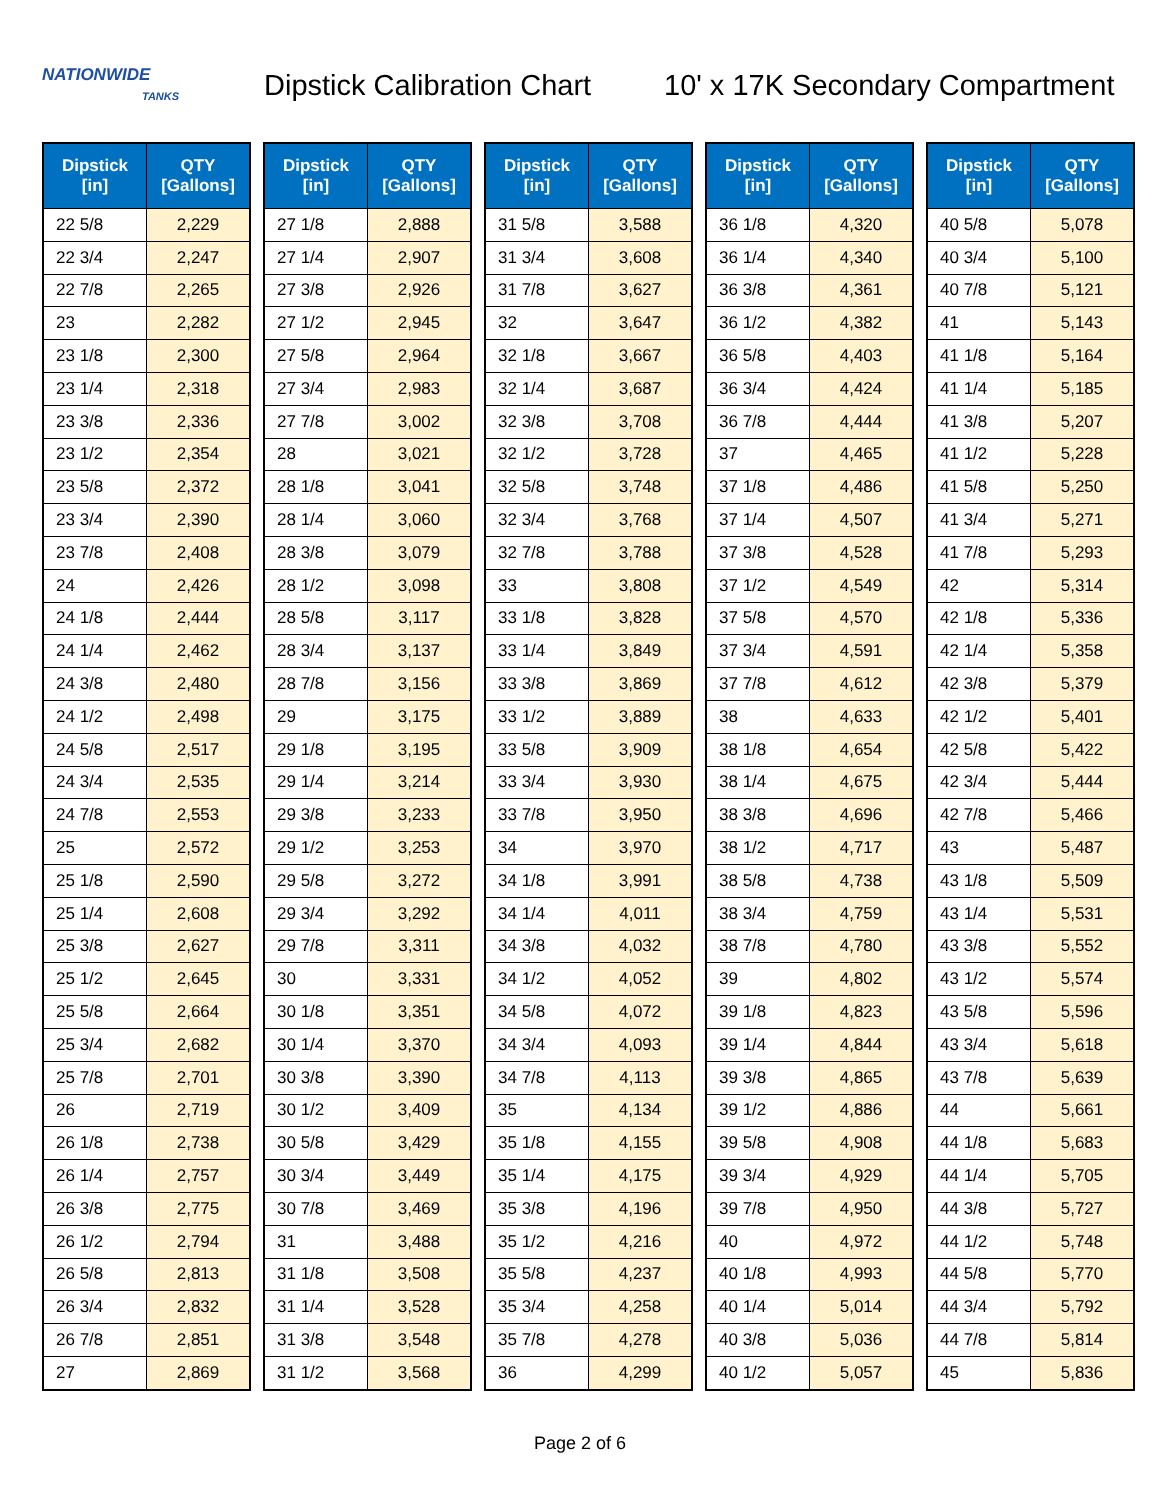NATIONWIDE
TANKS
Dipstick Calibration Chart
10' x 17K Secondary Compartment
| Dipstick [in] | QTY [Gallons] |
| --- | --- |
| 22 5/8 | 2,229 |
| 22 3/4 | 2,247 |
| 22 7/8 | 2,265 |
| 23 | 2,282 |
| 23 1/8 | 2,300 |
| 23 1/4 | 2,318 |
| 23 3/8 | 2,336 |
| 23 1/2 | 2,354 |
| 23 5/8 | 2,372 |
| 23 3/4 | 2,390 |
| 23 7/8 | 2,408 |
| 24 | 2,426 |
| 24 1/8 | 2,444 |
| 24 1/4 | 2,462 |
| 24 3/8 | 2,480 |
| 24 1/2 | 2,498 |
| 24 5/8 | 2,517 |
| 24 3/4 | 2,535 |
| 24 7/8 | 2,553 |
| 25 | 2,572 |
| 25 1/8 | 2,590 |
| 25 1/4 | 2,608 |
| 25 3/8 | 2,627 |
| 25 1/2 | 2,645 |
| 25 5/8 | 2,664 |
| 25 3/4 | 2,682 |
| 25 7/8 | 2,701 |
| 26 | 2,719 |
| 26 1/8 | 2,738 |
| 26 1/4 | 2,757 |
| 26 3/8 | 2,775 |
| 26 1/2 | 2,794 |
| 26 5/8 | 2,813 |
| 26 3/4 | 2,832 |
| 26 7/8 | 2,851 |
| 27 | 2,869 |
| Dipstick [in] | QTY [Gallons] |
| --- | --- |
| 27 1/8 | 2,888 |
| 27 1/4 | 2,907 |
| 27 3/8 | 2,926 |
| 27 1/2 | 2,945 |
| 27 5/8 | 2,964 |
| 27 3/4 | 2,983 |
| 27 7/8 | 3,002 |
| 28 | 3,021 |
| 28 1/8 | 3,041 |
| 28 1/4 | 3,060 |
| 28 3/8 | 3,079 |
| 28 1/2 | 3,098 |
| 28 5/8 | 3,117 |
| 28 3/4 | 3,137 |
| 28 7/8 | 3,156 |
| 29 | 3,175 |
| 29 1/8 | 3,195 |
| 29 1/4 | 3,214 |
| 29 3/8 | 3,233 |
| 29 1/2 | 3,253 |
| 29 5/8 | 3,272 |
| 29 3/4 | 3,292 |
| 29 7/8 | 3,311 |
| 30 | 3,331 |
| 30 1/8 | 3,351 |
| 30 1/4 | 3,370 |
| 30 3/8 | 3,390 |
| 30 1/2 | 3,409 |
| 30 5/8 | 3,429 |
| 30 3/4 | 3,449 |
| 30 7/8 | 3,469 |
| 31 | 3,488 |
| 31 1/8 | 3,508 |
| 31 1/4 | 3,528 |
| 31 3/8 | 3,548 |
| 31 1/2 | 3,568 |
| Dipstick [in] | QTY [Gallons] |
| --- | --- |
| 31 5/8 | 3,588 |
| 31 3/4 | 3,608 |
| 31 7/8 | 3,627 |
| 32 | 3,647 |
| 32 1/8 | 3,667 |
| 32 1/4 | 3,687 |
| 32 3/8 | 3,708 |
| 32 1/2 | 3,728 |
| 32 5/8 | 3,748 |
| 32 3/4 | 3,768 |
| 32 7/8 | 3,788 |
| 33 | 3,808 |
| 33 1/8 | 3,828 |
| 33 1/4 | 3,849 |
| 33 3/8 | 3,869 |
| 33 1/2 | 3,889 |
| 33 5/8 | 3,909 |
| 33 3/4 | 3,930 |
| 33 7/8 | 3,950 |
| 34 | 3,970 |
| 34 1/8 | 3,991 |
| 34 1/4 | 4,011 |
| 34 3/8 | 4,032 |
| 34 1/2 | 4,052 |
| 34 5/8 | 4,072 |
| 34 3/4 | 4,093 |
| 34 7/8 | 4,113 |
| 35 | 4,134 |
| 35 1/8 | 4,155 |
| 35 1/4 | 4,175 |
| 35 3/8 | 4,196 |
| 35 1/2 | 4,216 |
| 35 5/8 | 4,237 |
| 35 3/4 | 4,258 |
| 35 7/8 | 4,278 |
| 36 | 4,299 |
| Dipstick [in] | QTY [Gallons] |
| --- | --- |
| 36 1/8 | 4,320 |
| 36 1/4 | 4,340 |
| 36 3/8 | 4,361 |
| 36 1/2 | 4,382 |
| 36 5/8 | 4,403 |
| 36 3/4 | 4,424 |
| 36 7/8 | 4,444 |
| 37 | 4,465 |
| 37 1/8 | 4,486 |
| 37 1/4 | 4,507 |
| 37 3/8 | 4,528 |
| 37 1/2 | 4,549 |
| 37 5/8 | 4,570 |
| 37 3/4 | 4,591 |
| 37 7/8 | 4,612 |
| 38 | 4,633 |
| 38 1/8 | 4,654 |
| 38 1/4 | 4,675 |
| 38 3/8 | 4,696 |
| 38 1/2 | 4,717 |
| 38 5/8 | 4,738 |
| 38 3/4 | 4,759 |
| 38 7/8 | 4,780 |
| 39 | 4,802 |
| 39 1/8 | 4,823 |
| 39 1/4 | 4,844 |
| 39 3/8 | 4,865 |
| 39 1/2 | 4,886 |
| 39 5/8 | 4,908 |
| 39 3/4 | 4,929 |
| 39 7/8 | 4,950 |
| 40 | 4,972 |
| 40 1/8 | 4,993 |
| 40 1/4 | 5,014 |
| 40 3/8 | 5,036 |
| 40 1/2 | 5,057 |
| Dipstick [in] | QTY [Gallons] |
| --- | --- |
| 40 5/8 | 5,078 |
| 40 3/4 | 5,100 |
| 40 7/8 | 5,121 |
| 41 | 5,143 |
| 41 1/8 | 5,164 |
| 41 1/4 | 5,185 |
| 41 3/8 | 5,207 |
| 41 1/2 | 5,228 |
| 41 5/8 | 5,250 |
| 41 3/4 | 5,271 |
| 41 7/8 | 5,293 |
| 42 | 5,314 |
| 42 1/8 | 5,336 |
| 42 1/4 | 5,358 |
| 42 3/8 | 5,379 |
| 42 1/2 | 5,401 |
| 42 5/8 | 5,422 |
| 42 3/4 | 5,444 |
| 42 7/8 | 5,466 |
| 43 | 5,487 |
| 43 1/8 | 5,509 |
| 43 1/4 | 5,531 |
| 43 3/8 | 5,552 |
| 43 1/2 | 5,574 |
| 43 5/8 | 5,596 |
| 43 3/4 | 5,618 |
| 43 7/8 | 5,639 |
| 44 | 5,661 |
| 44 1/8 | 5,683 |
| 44 1/4 | 5,705 |
| 44 3/8 | 5,727 |
| 44 1/2 | 5,748 |
| 44 5/8 | 5,770 |
| 44 3/4 | 5,792 |
| 44 7/8 | 5,814 |
| 45 | 5,836 |
Page 2 of 6